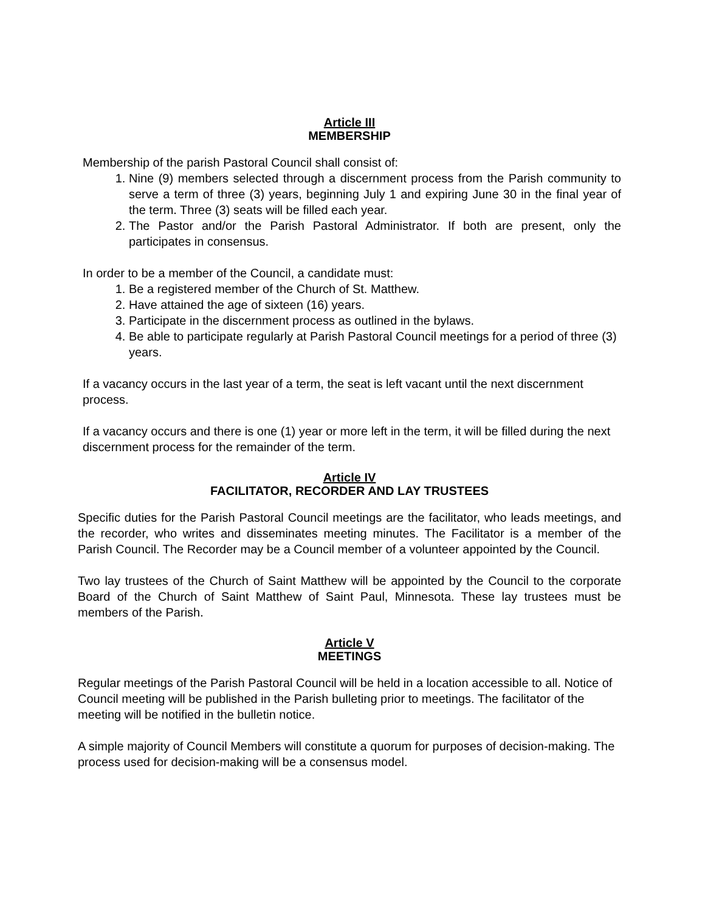Article III
MEMBERSHIP
Membership of the parish Pastoral Council shall consist of:
1. Nine (9) members selected through a discernment process from the Parish community to serve a term of three (3) years, beginning July 1 and expiring June 30 in the final year of the term. Three (3) seats will be filled each year.
2. The Pastor and/or the Parish Pastoral Administrator. If both are present, only the participates in consensus.
In order to be a member of the Council, a candidate must:
1. Be a registered member of the Church of St. Matthew.
2. Have attained the age of sixteen (16) years.
3. Participate in the discernment process as outlined in the bylaws.
4. Be able to participate regularly at Parish Pastoral Council meetings for a period of three (3) years.
If a vacancy occurs in the last year of a term, the seat is left vacant until the next discernment process.
If a vacancy occurs and there is one (1) year or more left in the term, it will be filled during the next discernment process for the remainder of the term.
Article IV
FACILITATOR, RECORDER AND LAY TRUSTEES
Specific duties for the Parish Pastoral Council meetings are the facilitator, who leads meetings, and the recorder, who writes and disseminates meeting minutes. The Facilitator is a member of the Parish Council. The Recorder may be a Council member of a volunteer appointed by the Council.
Two lay trustees of the Church of Saint Matthew will be appointed by the Council to the corporate Board of the Church of Saint Matthew of Saint Paul, Minnesota. These lay trustees must be members of the Parish.
Article V
MEETINGS
Regular meetings of the Parish Pastoral Council will be held in a location accessible to all. Notice of Council meeting will be published in the Parish bulleting prior to meetings. The facilitator of the meeting will be notified in the bulletin notice.
A simple majority of Council Members will constitute a quorum for purposes of decision-making. The process used for decision-making will be a consensus model.